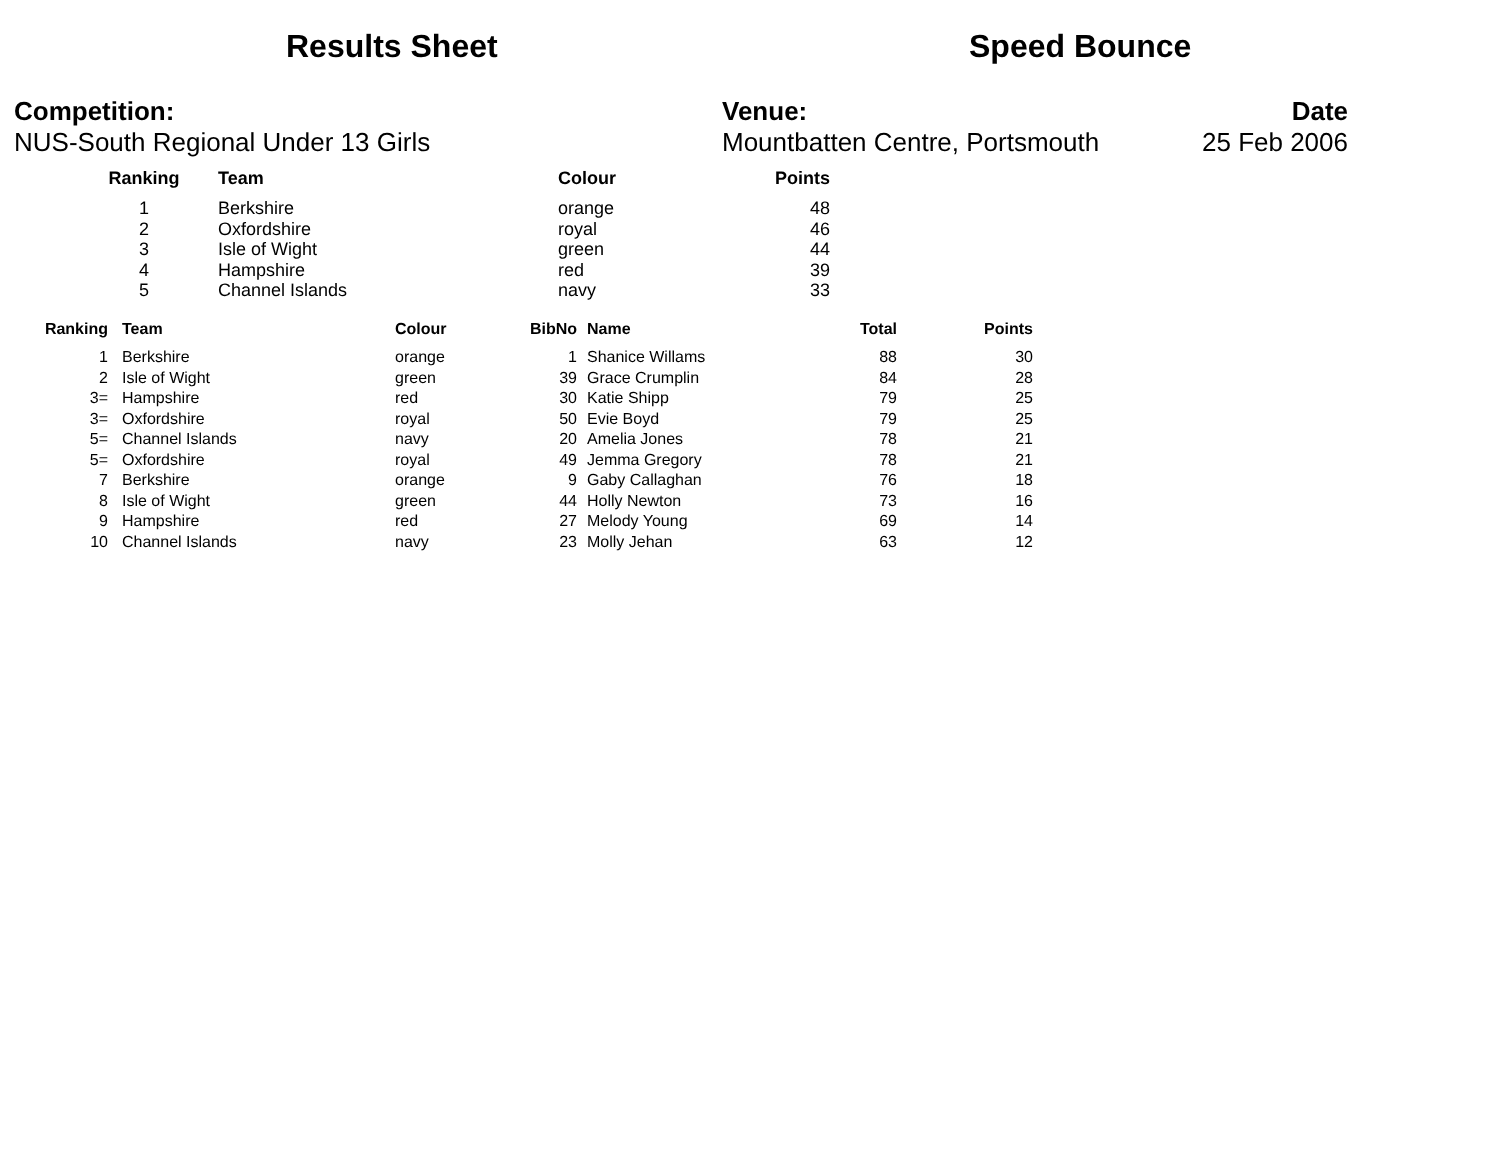Results Sheet Speed Bounce
Competition: Venue: Date
NUS-South Regional Under 13 Girls Mountbatten Centre, Portsmouth 25 Feb 2006
| Ranking | Team | Colour | Points |
| --- | --- | --- | --- |
| 1 | Berkshire | orange | 48 |
| 2 | Oxfordshire | royal | 46 |
| 3 | Isle of Wight | green | 44 |
| 4 | Hampshire | red | 39 |
| 5 | Channel Islands | navy | 33 |
| Ranking | Team | Colour | BibNo | Name | Total | Points |
| --- | --- | --- | --- | --- | --- | --- |
| 1 | Berkshire | orange | 1 | Shanice Willams | 88 | 30 |
| 2 | Isle of Wight | green | 39 | Grace Crumplin | 84 | 28 |
| 3= | Hampshire | red | 30 | Katie Shipp | 79 | 25 |
| 3= | Oxfordshire | royal | 50 | Evie Boyd | 79 | 25 |
| 5= | Channel Islands | navy | 20 | Amelia Jones | 78 | 21 |
| 5= | Oxfordshire | royal | 49 | Jemma Gregory | 78 | 21 |
| 7 | Berkshire | orange | 9 | Gaby Callaghan | 76 | 18 |
| 8 | Isle of Wight | green | 44 | Holly Newton | 73 | 16 |
| 9 | Hampshire | red | 27 | Melody Young | 69 | 14 |
| 10 | Channel Islands | navy | 23 | Molly Jehan | 63 | 12 |